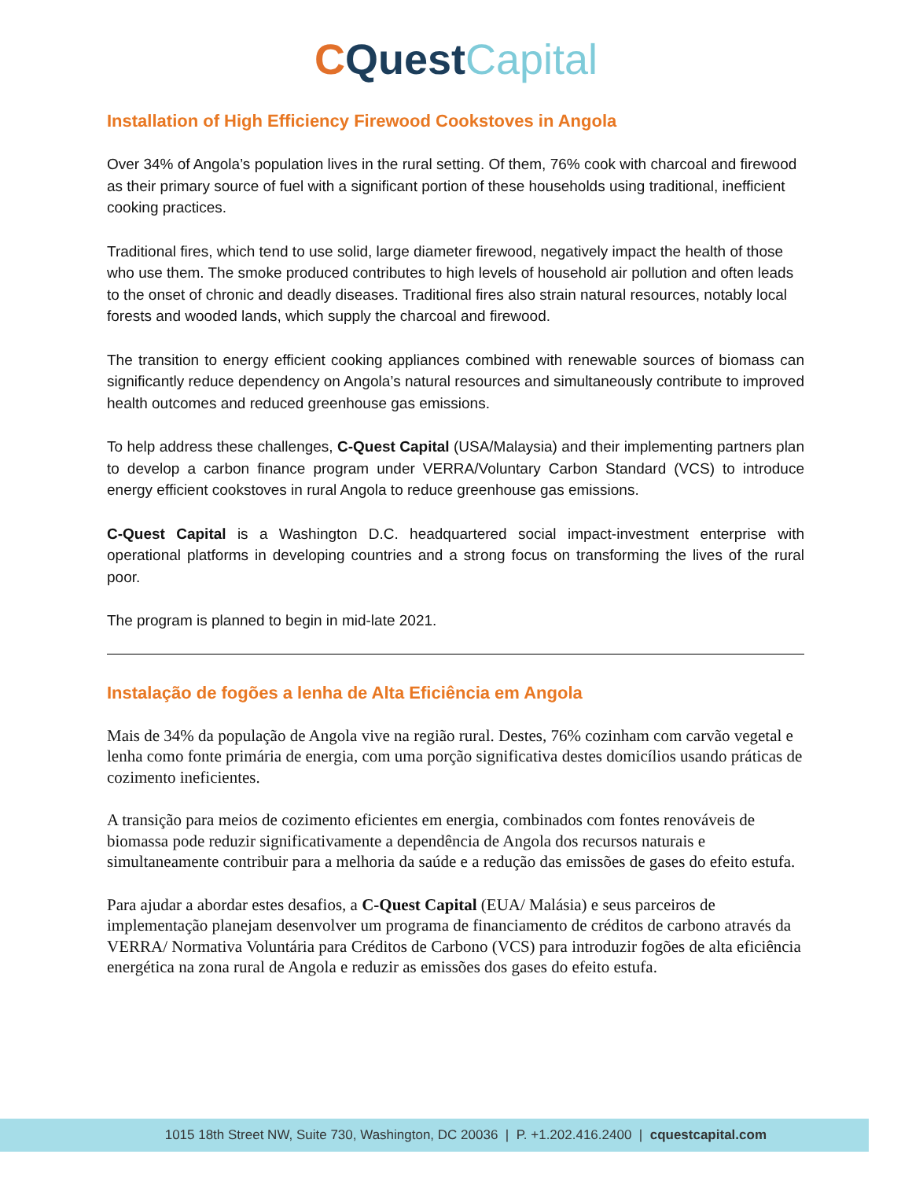CQuest Capital
Installation of High Efficiency Firewood Cookstoves in Angola
Over 34% of Angola’s population lives in the rural setting. Of them, 76% cook with charcoal and firewood as their primary source of fuel with a significant portion of these households using traditional, inefficient cooking practices.
Traditional fires, which tend to use solid, large diameter firewood, negatively impact the health of those who use them. The smoke produced contributes to high levels of household air pollution and often leads to the onset of chronic and deadly diseases. Traditional fires also strain natural resources, notably local forests and wooded lands, which supply the charcoal and firewood.
The transition to energy efficient cooking appliances combined with renewable sources of biomass can significantly reduce dependency on Angola’s natural resources and simultaneously contribute to improved health outcomes and reduced greenhouse gas emissions.
To help address these challenges, C-Quest Capital (USA/Malaysia) and their implementing partners plan to develop a carbon finance program under VERRA/Voluntary Carbon Standard (VCS) to introduce energy efficient cookstoves in rural Angola to reduce greenhouse gas emissions.
C-Quest Capital is a Washington D.C. headquartered social impact-investment enterprise with operational platforms in developing countries and a strong focus on transforming the lives of the rural poor.
The program is planned to begin in mid-late 2021.
Instalação de fogões a lenha de Alta Eficiência em Angola
Mais de 34% da população de Angola vive na região rural. Destes, 76% cozinham com carvão vegetal e lenha como fonte primária de energia, com uma porção significativa destes domicílios usando práticas de cozimento ineficientes.
A transição para meios de cozimento eficientes em energia, combinados com fontes renováveis de biomassa pode reduzir significativamente a dependência de Angola dos recursos naturais e simultaneamente contribuir para a melhoria da saúde e a redução das emissões de gases do efeito estufa.
Para ajudar a abordar estes desafios, a C-Quest Capital (EUA/ Malásia) e seus parceiros de implementação planejam desenvolver um programa de financiamento de créditos de carbono através da VERRA/ Normativa Voluntária para Créditos de Carbono (VCS) para introduzir fogões de alta eficiência energética na zona rural de Angola e reduzir as emissões dos gases do efeito estufa.
1015 18th Street NW, Suite 730, Washington, DC 20036 | P. +1.202.416.2400 | cquestcapital.com